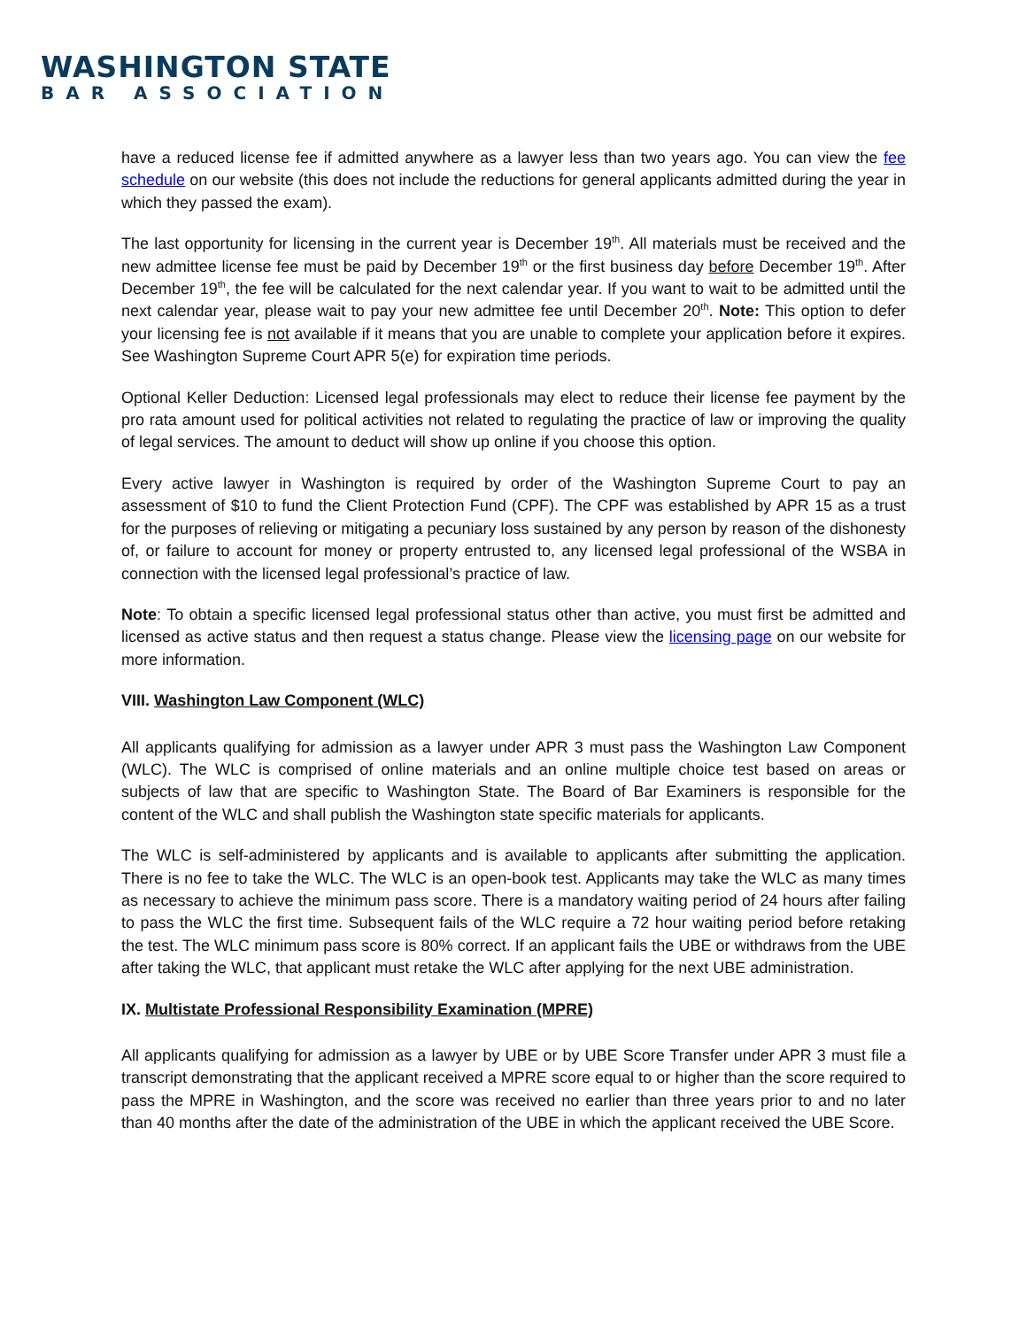WASHINGTON STATE
BAR ASSOCIATION
have a reduced license fee if admitted anywhere as a lawyer less than two years ago. You can view the fee schedule on our website (this does not include the reductions for general applicants admitted during the year in which they passed the exam).
The last opportunity for licensing in the current year is December 19<sup>th</sup>. All materials must be received and the new admittee license fee must be paid by December 19<sup>th</sup> or the first business day before December 19<sup>th</sup>. After December 19<sup>th</sup>, the fee will be calculated for the next calendar year. If you want to wait to be admitted until the next calendar year, please wait to pay your new admittee fee until December 20<sup>th</sup>. Note: This option to defer your licensing fee is not available if it means that you are unable to complete your application before it expires. See Washington Supreme Court APR 5(e) for expiration time periods.
Optional Keller Deduction: Licensed legal professionals may elect to reduce their license fee payment by the pro rata amount used for political activities not related to regulating the practice of law or improving the quality of legal services. The amount to deduct will show up online if you choose this option.
Every active lawyer in Washington is required by order of the Washington Supreme Court to pay an assessment of $10 to fund the Client Protection Fund (CPF). The CPF was established by APR 15 as a trust for the purposes of relieving or mitigating a pecuniary loss sustained by any person by reason of the dishonesty of, or failure to account for money or property entrusted to, any licensed legal professional of the WSBA in connection with the licensed legal professional’s practice of law.
Note: To obtain a specific licensed legal professional status other than active, you must first be admitted and licensed as active status and then request a status change. Please view the licensing page on our website for more information.
VIII. Washington Law Component (WLC)
All applicants qualifying for admission as a lawyer under APR 3 must pass the Washington Law Component (WLC). The WLC is comprised of online materials and an online multiple choice test based on areas or subjects of law that are specific to Washington State. The Board of Bar Examiners is responsible for the content of the WLC and shall publish the Washington state specific materials for applicants.
The WLC is self-administered by applicants and is available to applicants after submitting the application. There is no fee to take the WLC. The WLC is an open-book test. Applicants may take the WLC as many times as necessary to achieve the minimum pass score. There is a mandatory waiting period of 24 hours after failing to pass the WLC the first time. Subsequent fails of the WLC require a 72 hour waiting period before retaking the test. The WLC minimum pass score is 80% correct. If an applicant fails the UBE or withdraws from the UBE after taking the WLC, that applicant must retake the WLC after applying for the next UBE administration.
IX. Multistate Professional Responsibility Examination (MPRE)
All applicants qualifying for admission as a lawyer by UBE or by UBE Score Transfer under APR 3 must file a transcript demonstrating that the applicant received a MPRE score equal to or higher than the score required to pass the MPRE in Washington, and the score was received no earlier than three years prior to and no later than 40 months after the date of the administration of the UBE in which the applicant received the UBE Score.